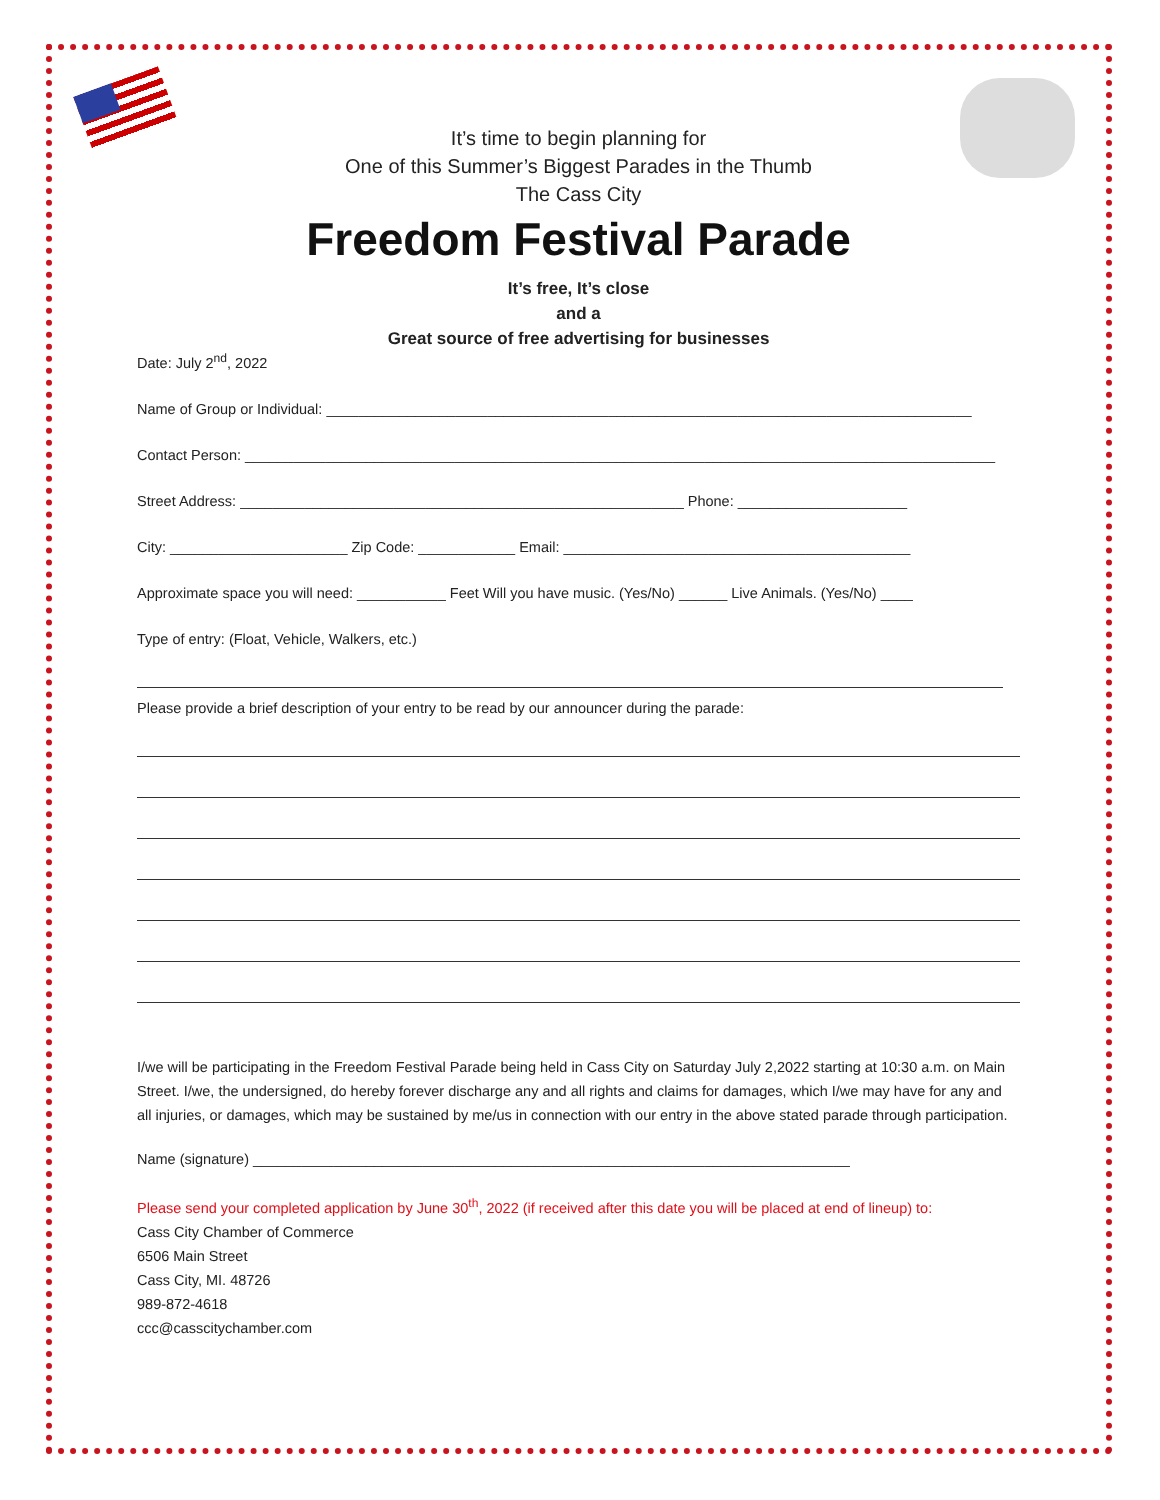It’s time to begin planning for
One of this Summer’s Biggest Parades in the Thumb
The Cass City
Freedom Festival Parade
It’s free, It’s close
and a
Great source of free advertising for businesses
Date: July 2<sup>nd</sup>, 2022
Name of Group or Individual: ________________________________________________________________________________
Contact Person: _____________________________________________________________________________________________
Street Address: _______________________________________________________ Phone: _____________________
City: ______________________ Zip Code: ____________ Email: ___________________________________________
Approximate space you will need: ___________ Feet Will you have music. (Yes/No) ______ Live Animals. (Yes/No) ____
Type of entry: (Float, Vehicle, Walkers, etc.)
Please provide a brief description of your entry to be read by our announcer during the parade:
I/we will be participating in the Freedom Festival Parade being held in Cass City on Saturday July 2,2022 starting at 10:30 a.m. on Main Street. I/we, the undersigned, do hereby forever discharge any and all rights and claims for damages, which I/we may have for any and all injuries, or damages, which may be sustained by me/us in connection with our entry in the above stated parade through participation.
Name (signature) __________________________________________________________________________
Please send your completed application by June 30<sup>th</sup>, 2022 (if received after this date you will be placed at end of lineup) to:
Cass City Chamber of Commerce
6506 Main Street
Cass City, MI. 48726
989-872-4618
ccc@casscitychamber.com